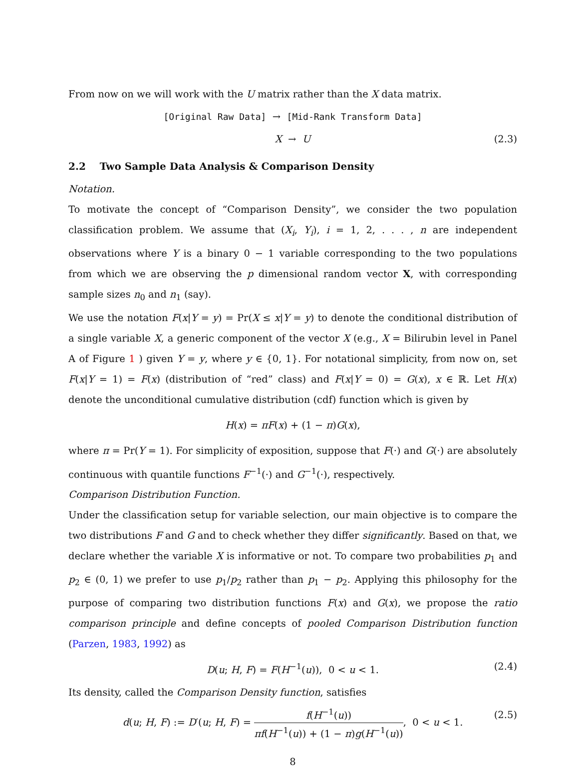From now on we will work with the U matrix rather than the X data matrix.
[Original Raw Data] → [Mid-Rank Transform Data]
X → U (2.3)
2.2 Two Sample Data Analysis & Comparison Density
Notation.
To motivate the concept of “Comparison Density”, we consider the two population classification problem. We assume that (X<sub>i</sub>, Y<sub>i</sub>), i = 1, 2, . . . , n are independent observations where Y is a binary 0 − 1 variable corresponding to the two populations from which we are observing the p dimensional random vector X, with corresponding sample sizes n<sub>0</sub> and n<sub>1</sub> (say).
We use the notation F(x|Y = y) = Pr(X ≤ x|Y = y) to denote the conditional distribution of a single variable X, a generic component of the vector X (e.g., X = Bilirubin level in Panel A of Figure 1 ) given Y = y, where y ∈ {0, 1}. For notational simplicity, from now on, set F(x|Y = 1) = F(x) (distribution of “red” class) and F(x|Y = 0) = G(x), x ∈ ℝ. Let H(x) denote the unconditional cumulative distribution (cdf) function which is given by
H(x) = πF(x) + (1 − π)G(x),
where π = Pr(Y = 1). For simplicity of exposition, suppose that F(·) and G(·) are absolutely continuous with quantile functions F<sup>−1</sup>(·) and G<sup>−1</sup>(·), respectively.
Comparison Distribution Function.
Under the classification setup for variable selection, our main objective is to compare the two distributions F and G and to check whether they differ significantly. Based on that, we declare whether the variable X is informative or not. To compare two probabilities p<sub>1</sub> and p<sub>2</sub> ∈ (0, 1) we prefer to use p<sub>1</sub>/p<sub>2</sub> rather than p<sub>1</sub> − p<sub>2</sub>. Applying this philosophy for the purpose of comparing two distribution functions F(x) and G(x), we propose the ratio comparison principle and define concepts of pooled Comparison Distribution function (Parzen, 1983, 1992) as
D(u; H, F) = F(H<sup>−1</sup>(u)), 0 < u < 1. (2.4)
Its density, called the Comparison Density function, satisfies
d(u; H, F) := D′(u; H, F) = f(H<sup>−1</sup>(u)) πf(H<sup>−1</sup>(u)) + (1 − π)g(H<sup>−1</sup>(u)), 0 < u < 1. (2.5)
8